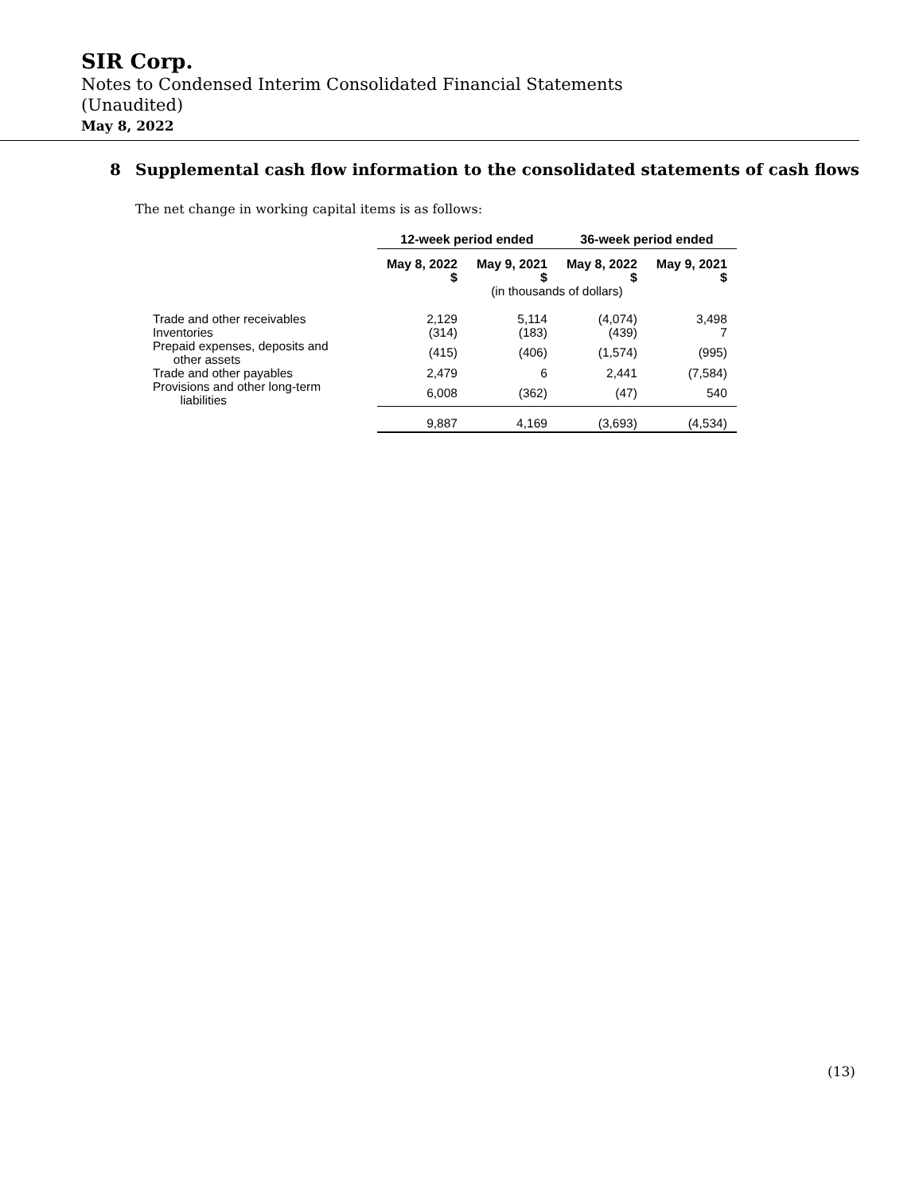SIR Corp.
Notes to Condensed Interim Consolidated Financial Statements
(Unaudited)
May 8, 2022
8 Supplemental cash flow information to the consolidated statements of cash flows
The net change in working capital items is as follows:
| | 12-week period ended | | 36-week period ended | |
| --- | --- | --- | --- | --- |
| | May 8, 2022 $ | May 9, 2021 $ | May 8, 2022 $ | May 9, 2021 $ |
| | | (in thousands of dollars) | | |
| Trade and other receivables | 2,129 | 5,114 | (4,074) | 3,498 |
| Inventories | (314) | (183) | (439) | 7 |
| Prepaid expenses, deposits and other assets | (415) | (406) | (1,574) | (995) |
| Trade and other payables | 2,479 | 6 | 2,441 | (7,584) |
| Provisions and other long-term liabilities | 6,008 | (362) | (47) | 540 |
| | 9,887 | 4,169 | (3,693) | (4,534) |
(13)